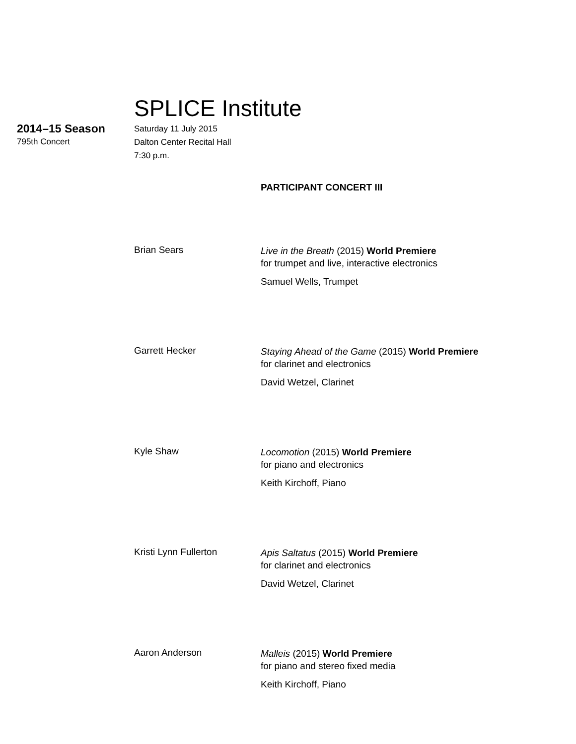SPLICE Institute
2014–15 Season
795th Concert
Saturday 11 July 2015
Dalton Center Recital Hall
7:30 p.m.
PARTICIPANT CONCERT III
Brian Sears
Live in the Breath (2015) World Premiere
for trumpet and live, interactive electronics
Samuel Wells, Trumpet
Garrett Hecker
Staying Ahead of the Game (2015) World Premiere
for clarinet and electronics
David Wetzel, Clarinet
Kyle Shaw
Locomotion (2015) World Premiere
for piano and electronics
Keith Kirchoff, Piano
Kristi Lynn Fullerton
Apis Saltatus (2015) World Premiere
for clarinet and electronics
David Wetzel, Clarinet
Aaron Anderson
Malleis (2015) World Premiere
for piano and stereo fixed media
Keith Kirchoff, Piano